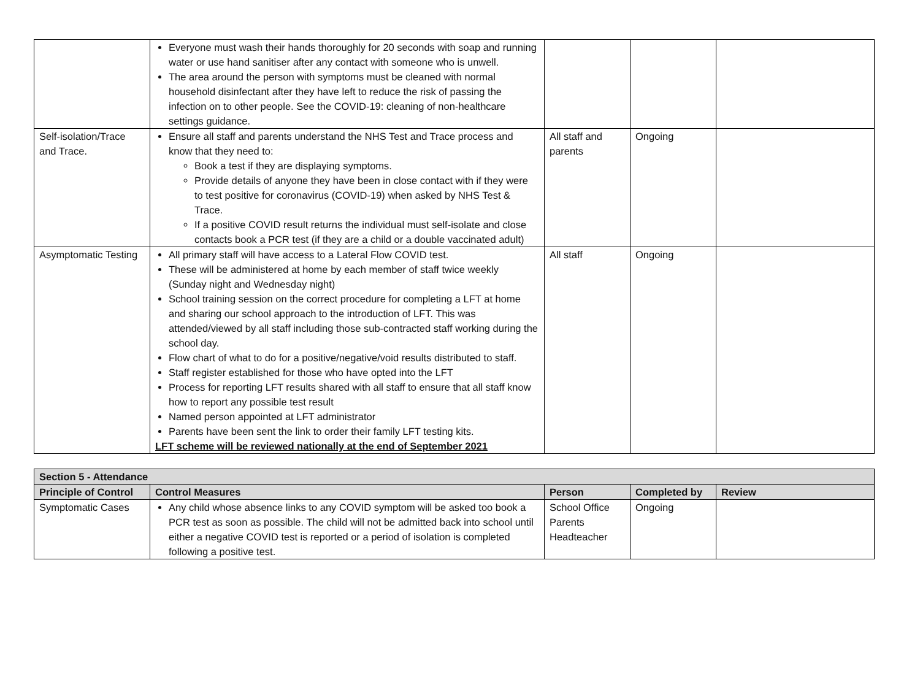| | Everyone must wash their hands thoroughly for 20 seconds with soap and running water or use hand sanitiser after any contact with someone who is unwell. The area around the person with symptoms must be cleaned with normal household disinfectant after they have left to reduce the risk of passing the infection on to other people. See the COVID-19: cleaning of non-healthcare settings guidance. | | | |
| Self-isolation/Trace and Trace. | Ensure all staff and parents understand the NHS Test and Trace process and know that they need to: Book a test if they are displaying symptoms. Provide details of anyone they have been in close contact with if they were to test positive for coronavirus (COVID-19) when asked by NHS Test & Trace. If a positive COVID result returns the individual must self-isolate and close contacts book a PCR test (if they are a child or a double vaccinated adult) | All staff and parents | Ongoing | |
| Asymptomatic Testing | All primary staff will have access to a Lateral Flow COVID test. These will be administered at home by each member of staff twice weekly (Sunday night and Wednesday night) School training session on the correct procedure for completing a LFT at home and sharing our school approach to the introduction of LFT. This was attended/viewed by all staff including those sub-contracted staff working during the school day. Flow chart of what to do for a positive/negative/void results distributed to staff. Staff register established for those who have opted into the LFT Process for reporting LFT results shared with all staff to ensure that all staff know how to report any possible test result Named person appointed at LFT administrator Parents have been sent the link to order their family LFT testing kits. LFT scheme will be reviewed nationally at the end of September 2021 | All staff | Ongoing | |
| Section 5 - Attendance | | | | |
| Principle of Control | Control Measures | Person | Completed by | Review |
| Symptomatic Cases | Any child whose absence links to any COVID symptom will be asked too book a PCR test as soon as possible. The child will not be admitted back into school until either a negative COVID test is reported or a period of isolation is completed following a positive test. | School Office Parents Headteacher | Ongoing | |